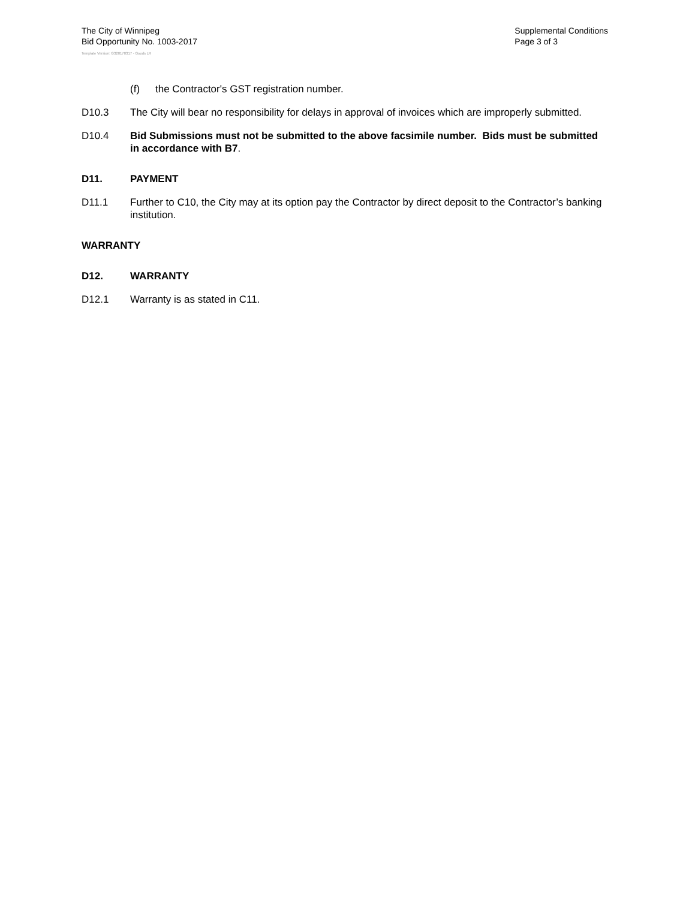The City of Winnipeg
Bid Opportunity No. 1003-2017
Supplemental Conditions
Page 3 of 3
Template Version: G320170317 - Goods LR
(f) the Contractor's GST registration number.
D10.3 The City will bear no responsibility for delays in approval of invoices which are improperly submitted.
D10.4 Bid Submissions must not be submitted to the above facsimile number. Bids must be submitted in accordance with B7.
D11. PAYMENT
D11.1 Further to C10, the City may at its option pay the Contractor by direct deposit to the Contractor’s banking institution.
WARRANTY
D12. WARRANTY
D12.1 Warranty is as stated in C11.